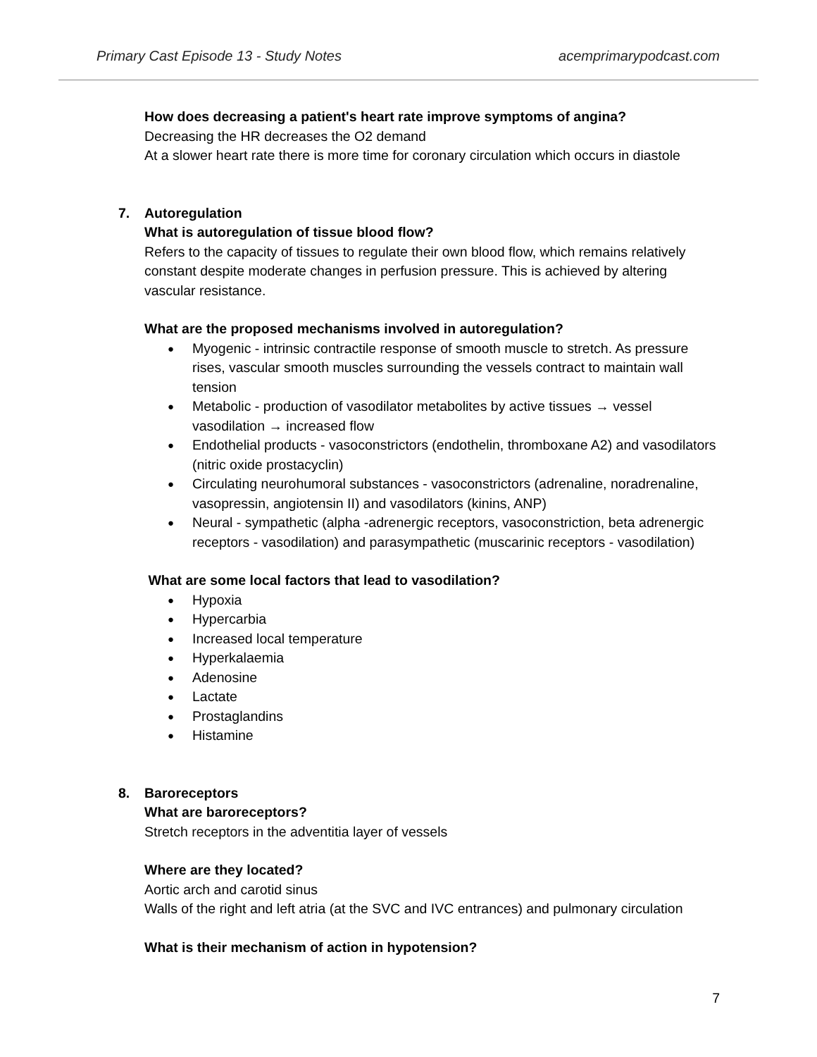Primary Cast Episode 13 - Study Notes
acemprimarypodcast.com
How does decreasing a patient's heart rate improve symptoms of angina?
Decreasing the HR decreases the O2 demand
At a slower heart rate there is more time for coronary circulation which occurs in diastole
7. Autoregulation
What is autoregulation of tissue blood flow?
Refers to the capacity of tissues to regulate their own blood flow, which remains relatively constant despite moderate changes in perfusion pressure. This is achieved by altering vascular resistance.
What are the proposed mechanisms involved in autoregulation?
Myogenic - intrinsic contractile response of smooth muscle to stretch. As pressure rises, vascular smooth muscles surrounding the vessels contract to maintain wall tension
Metabolic - production of vasodilator metabolites by active tissues → vessel vasodilation → increased flow
Endothelial products - vasoconstrictors (endothelin, thromboxane A2) and vasodilators (nitric oxide prostacyclin)
Circulating neurohumoral substances - vasoconstrictors (adrenaline, noradrenaline, vasopressin, angiotensin II) and vasodilators (kinins, ANP)
Neural - sympathetic (alpha -adrenergic receptors, vasoconstriction, beta adrenergic receptors - vasodilation) and parasympathetic (muscarinic receptors - vasodilation)
What are some local factors that lead to vasodilation?
Hypoxia
Hypercarbia
Increased local temperature
Hyperkalaemia
Adenosine
Lactate
Prostaglandins
Histamine
8. Baroreceptors
What are baroreceptors?
Stretch receptors in the adventitia layer of vessels
Where are they located?
Aortic arch and carotid sinus
Walls of the right and left atria (at the SVC and IVC entrances) and pulmonary circulation
What is their mechanism of action in hypotension?
7